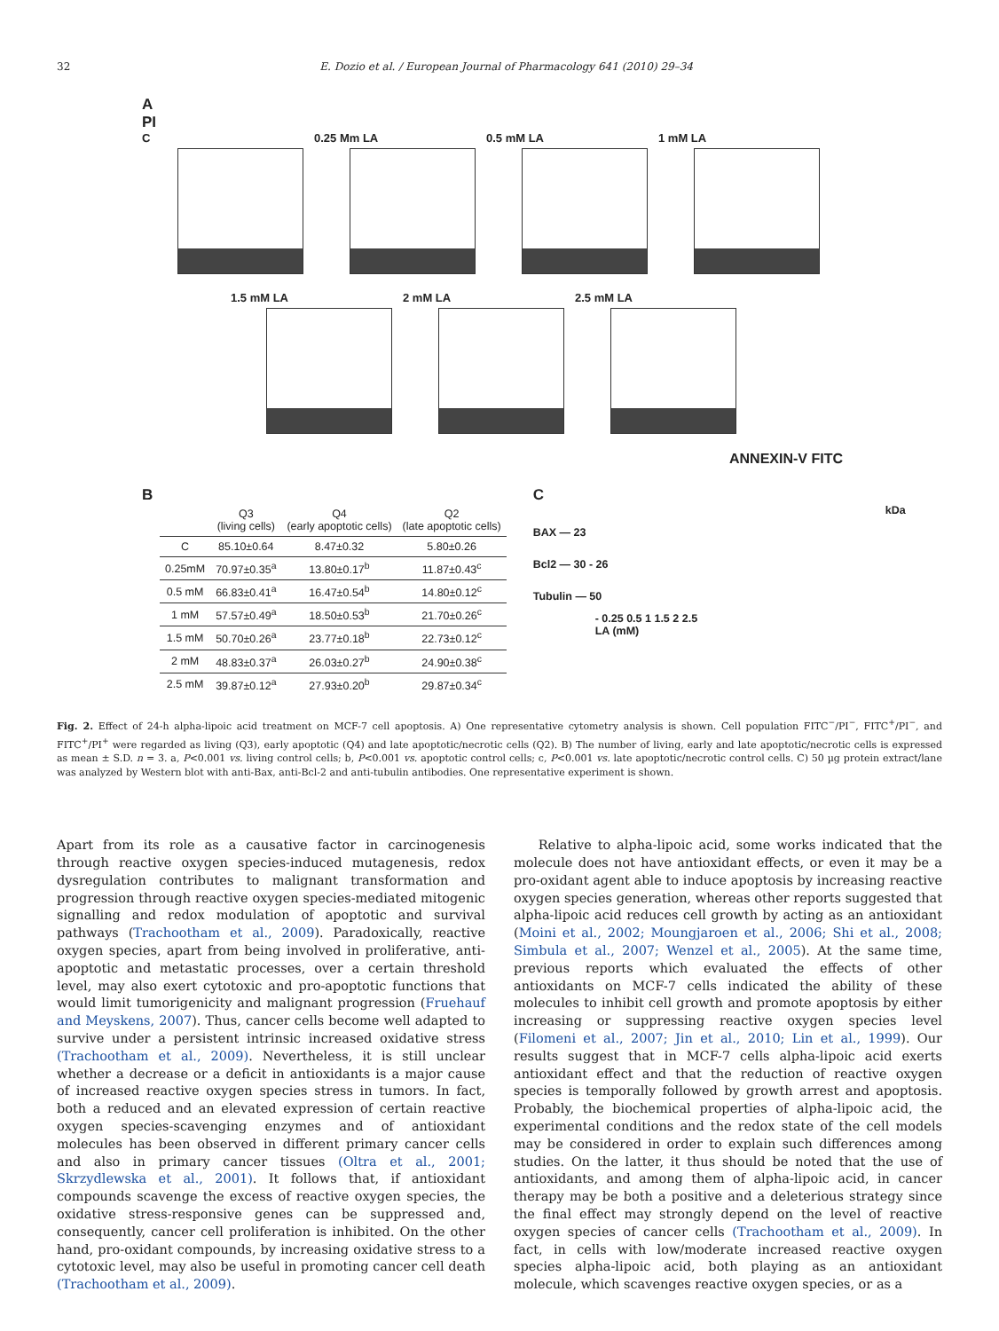32 E. Dozio et al. / European Journal of Pharmacology 641 (2010) 29–34
A
PI
C
0.25 Mm LA
0.5 mM LA
1 mM LA
1.5 mM LA
2 mM LA
2.5 mM LA
ANNEXIN-V FITC
B
| | Q3 (living cells) | Q4 (early apoptotic cells) | Q2 (late apoptotic cells) |
| --- | --- | --- | --- |
| C | 85.10±0.64 | 8.47±0.32 | 5.80±0.26 |
| 0.25mM | 70.97±0.35<sup>a</sup> | 13.80±0.17<sup>b</sup> | 11.87±0.43<sup>c</sup> |
| 0.5 mM | 66.83±0.41<sup>a</sup> | 16.47±0.54<sup>b</sup> | 14.80±0.12<sup>c</sup> |
| 1 mM | 57.57±0.49<sup>a</sup> | 18.50±0.53<sup>b</sup> | 21.70±0.26<sup>c</sup> |
| 1.5 mM | 50.70±0.26<sup>a</sup> | 23.77±0.18<sup>b</sup> | 22.73±0.12<sup>c</sup> |
| 2 mM | 48.83±0.37<sup>a</sup> | 26.03±0.27<sup>b</sup> | 24.90±0.38<sup>c</sup> |
| 2.5 mM | 39.87±0.12<sup>a</sup> | 27.93±0.20<sup>b</sup> | 29.87±0.34<sup>c</sup> |
C
kDa
BAX — 23
Bcl2 — 30 - 26
Tubulin — 50
- 0.25 0.5 1 1.5 2 2.5
LA (mM)
Fig. 2. Effect of 24-h alpha-lipoic acid treatment on MCF-7 cell apoptosis. A) One representative cytometry analysis is shown. Cell population FITC<sup>−</sup>/PI<sup>−</sup>, FITC<sup>+</sup>/PI<sup>−</sup>, and FITC<sup>+</sup>/PI<sup>+</sup> were regarded as living (Q3), early apoptotic (Q4) and late apoptotic/necrotic cells (Q2). B) The number of living, early and late apoptotic/necrotic cells is expressed as mean ± S.D. n = 3. a, P<0.001 vs. living control cells; b, P<0.001 vs. apoptotic control cells; c, P<0.001 vs. late apoptotic/necrotic control cells. C) 50 µg protein extract/lane was analyzed by Western blot with anti-Bax, anti-Bcl-2 and anti-tubulin antibodies. One representative experiment is shown.
Apart from its role as a causative factor in carcinogenesis through reactive oxygen species-induced mutagenesis, redox dysregulation contributes to malignant transformation and progression through reactive oxygen species-mediated mitogenic signalling and redox modulation of apoptotic and survival pathways (Trachootham et al., 2009). Paradoxically, reactive oxygen species, apart from being involved in proliferative, anti-apoptotic and metastatic processes, over a certain threshold level, may also exert cytotoxic and pro-apoptotic functions that would limit tumorigenicity and malignant progression (Fruehauf and Meyskens, 2007). Thus, cancer cells become well adapted to survive under a persistent intrinsic increased oxidative stress (Trachootham et al., 2009). Nevertheless, it is still unclear whether a decrease or a deficit in antioxidants is a major cause of increased reactive oxygen species stress in tumors. In fact, both a reduced and an elevated expression of certain reactive oxygen species-scavenging enzymes and of antioxidant molecules has been observed in different primary cancer cells and also in primary cancer tissues (Oltra et al., 2001; Skrzydlewska et al., 2001). It follows that, if antioxidant compounds scavenge the excess of reactive oxygen species, the oxidative stress-responsive genes can be suppressed and, consequently, cancer cell proliferation is inhibited. On the other hand, pro-oxidant compounds, by increasing oxidative stress to a cytotoxic level, may also be useful in promoting cancer cell death (Trachootham et al., 2009).
Relative to alpha-lipoic acid, some works indicated that the molecule does not have antioxidant effects, or even it may be a pro-oxidant agent able to induce apoptosis by increasing reactive oxygen species generation, whereas other reports suggested that alpha-lipoic acid reduces cell growth by acting as an antioxidant (Moini et al., 2002; Moungjaroen et al., 2006; Shi et al., 2008; Simbula et al., 2007; Wenzel et al., 2005). At the same time, previous reports which evaluated the effects of other antioxidants on MCF-7 cells indicated the ability of these molecules to inhibit cell growth and promote apoptosis by either increasing or suppressing reactive oxygen species level (Filomeni et al., 2007; Jin et al., 2010; Lin et al., 1999). Our results suggest that in MCF-7 cells alpha-lipoic acid exerts antioxidant effect and that the reduction of reactive oxygen species is temporally followed by growth arrest and apoptosis. Probably, the biochemical properties of alpha-lipoic acid, the experimental conditions and the redox state of the cell models may be considered in order to explain such differences among studies. On the latter, it thus should be noted that the use of antioxidants, and among them of alpha-lipoic acid, in cancer therapy may be both a positive and a deleterious strategy since the final effect may strongly depend on the level of reactive oxygen species of cancer cells (Trachootham et al., 2009). In fact, in cells with low/moderate increased reactive oxygen species alpha-lipoic acid, both playing as an antioxidant molecule, which scavenges reactive oxygen species, or as a